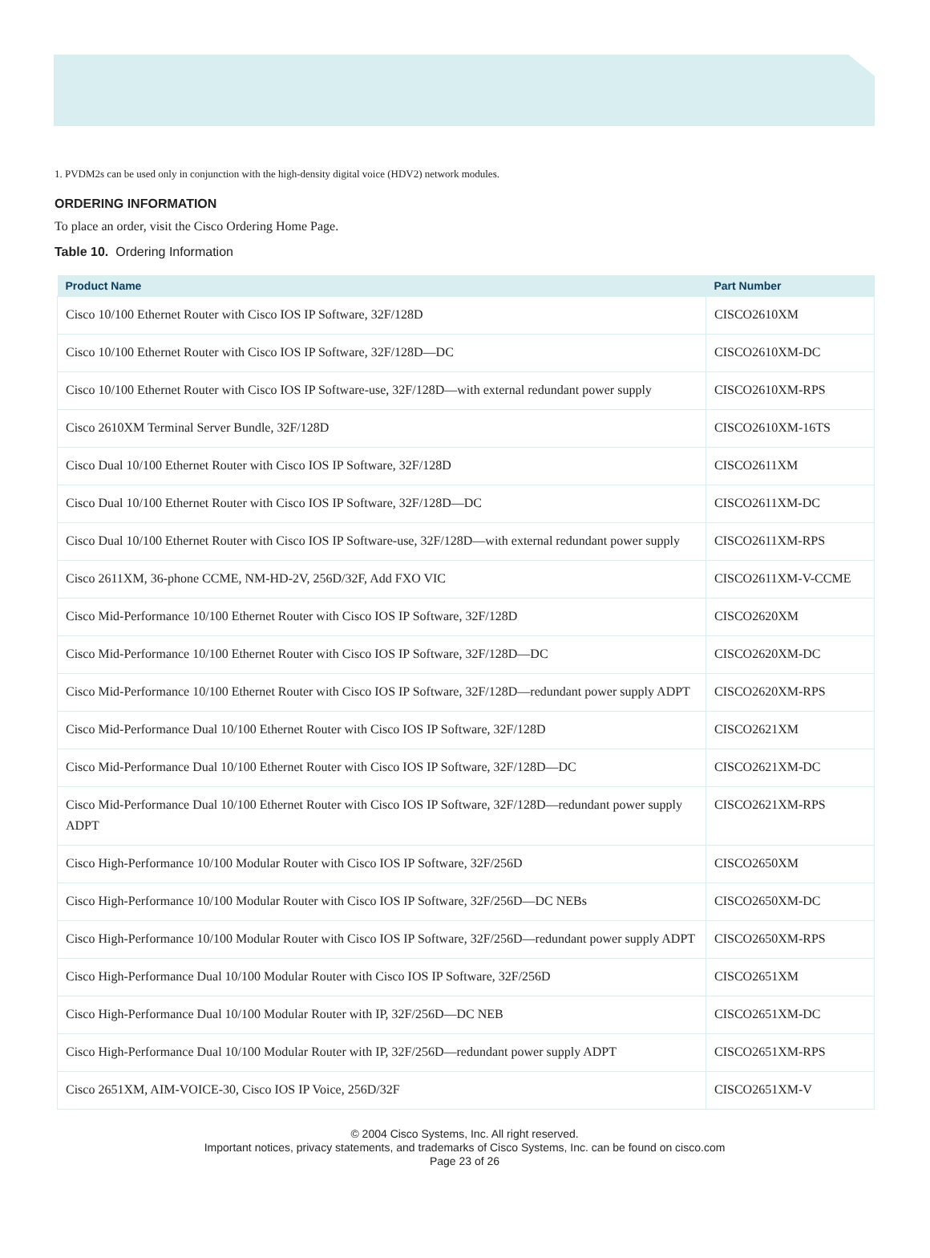1. PVDM2s can be used only in conjunction with the high-density digital voice (HDV2) network modules.
ORDERING INFORMATION
To place an order, visit the Cisco Ordering Home Page.
Table 10. Ordering Information
| Product Name | Part Number |
| --- | --- |
| Cisco 10/100 Ethernet Router with Cisco IOS IP Software, 32F/128D | CISCO2610XM |
| Cisco 10/100 Ethernet Router with Cisco IOS IP Software, 32F/128D—DC | CISCO2610XM-DC |
| Cisco 10/100 Ethernet Router with Cisco IOS IP Software-use, 32F/128D—with external redundant power supply | CISCO2610XM-RPS |
| Cisco 2610XM Terminal Server Bundle, 32F/128D | CISCO2610XM-16TS |
| Cisco Dual 10/100 Ethernet Router with Cisco IOS IP Software, 32F/128D | CISCO2611XM |
| Cisco Dual 10/100 Ethernet Router with Cisco IOS IP Software, 32F/128D—DC | CISCO2611XM-DC |
| Cisco Dual 10/100 Ethernet Router with Cisco IOS IP Software-use, 32F/128D—with external redundant power supply | CISCO2611XM-RPS |
| Cisco 2611XM, 36-phone CCME, NM-HD-2V, 256D/32F, Add FXO VIC | CISCO2611XM-V-CCME |
| Cisco Mid-Performance 10/100 Ethernet Router with Cisco IOS IP Software, 32F/128D | CISCO2620XM |
| Cisco Mid-Performance 10/100 Ethernet Router with Cisco IOS IP Software, 32F/128D—DC | CISCO2620XM-DC |
| Cisco Mid-Performance 10/100 Ethernet Router with Cisco IOS IP Software, 32F/128D—redundant power supply ADPT | CISCO2620XM-RPS |
| Cisco Mid-Performance Dual 10/100 Ethernet Router with Cisco IOS IP Software, 32F/128D | CISCO2621XM |
| Cisco Mid-Performance Dual 10/100 Ethernet Router with Cisco IOS IP Software, 32F/128D—DC | CISCO2621XM-DC |
| Cisco Mid-Performance Dual 10/100 Ethernet Router with Cisco IOS IP Software, 32F/128D—redundant power supply ADPT | CISCO2621XM-RPS |
| Cisco High-Performance 10/100 Modular Router with Cisco IOS IP Software, 32F/256D | CISCO2650XM |
| Cisco High-Performance 10/100 Modular Router with Cisco IOS IP Software, 32F/256D—DC NEBs | CISCO2650XM-DC |
| Cisco High-Performance 10/100 Modular Router with Cisco IOS IP Software, 32F/256D—redundant power supply ADPT | CISCO2650XM-RPS |
| Cisco High-Performance Dual 10/100 Modular Router with Cisco IOS IP Software, 32F/256D | CISCO2651XM |
| Cisco High-Performance Dual 10/100 Modular Router with IP, 32F/256D—DC NEB | CISCO2651XM-DC |
| Cisco High-Performance Dual 10/100 Modular Router with IP, 32F/256D—redundant power supply ADPT | CISCO2651XM-RPS |
| Cisco 2651XM, AIM-VOICE-30, Cisco IOS IP Voice, 256D/32F | CISCO2651XM-V |
© 2004 Cisco Systems, Inc. All right reserved.
Important notices, privacy statements, and trademarks of Cisco Systems, Inc. can be found on cisco.com
Page 23 of 26